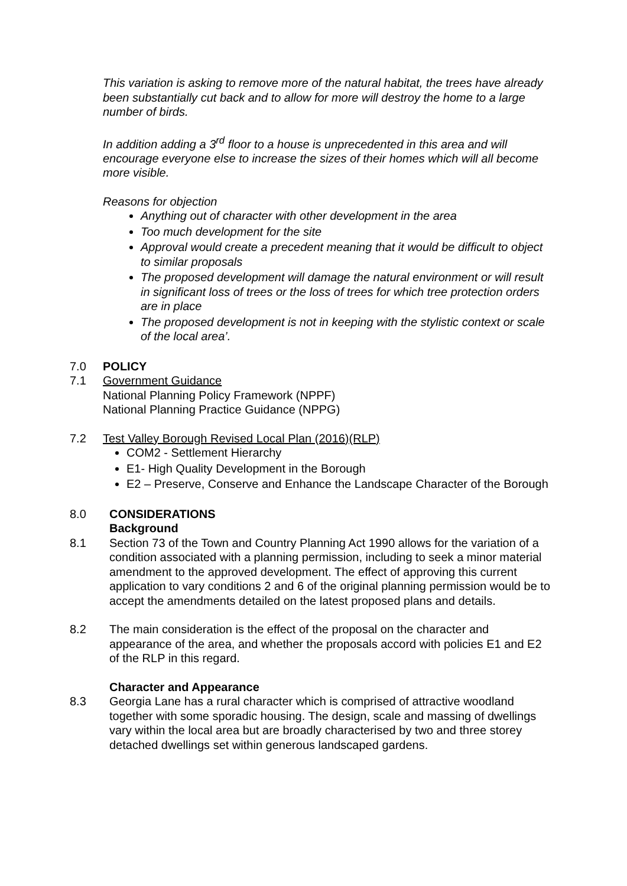This variation is asking to remove more of the natural habitat, the trees have already been substantially cut back and to allow for more will destroy the home to a large number of birds.
In addition adding a 3<sup>rd</sup> floor to a house is unprecedented in this area and will encourage everyone else to increase the sizes of their homes which will all become more visible.
Reasons for objection
Anything out of character with other development in the area
Too much development for the site
Approval would create a precedent meaning that it would be difficult to object to similar proposals
The proposed development will damage the natural environment or will result in significant loss of trees or the loss of trees for which tree protection orders are in place
The proposed development is not in keeping with the stylistic context or scale of the local area’.
7.0 POLICY
7.1 Government Guidance
National Planning Policy Framework (NPPF)
National Planning Practice Guidance (NPPG)
7.2 Test Valley Borough Revised Local Plan (2016)(RLP)
COM2 - Settlement Hierarchy
E1- High Quality Development in the Borough
E2 – Preserve, Conserve and Enhance the Landscape Character of the Borough
8.0 CONSIDERATIONS
Background
8.1 Section 73 of the Town and Country Planning Act 1990 allows for the variation of a condition associated with a planning permission, including to seek a minor material amendment to the approved development. The effect of approving this current application to vary conditions 2 and 6 of the original planning permission would be to accept the amendments detailed on the latest proposed plans and details.
8.2 The main consideration is the effect of the proposal on the character and appearance of the area, and whether the proposals accord with policies E1 and E2 of the RLP in this regard.
Character and Appearance
8.3 Georgia Lane has a rural character which is comprised of attractive woodland together with some sporadic housing. The design, scale and massing of dwellings vary within the local area but are broadly characterised by two and three storey detached dwellings set within generous landscaped gardens.